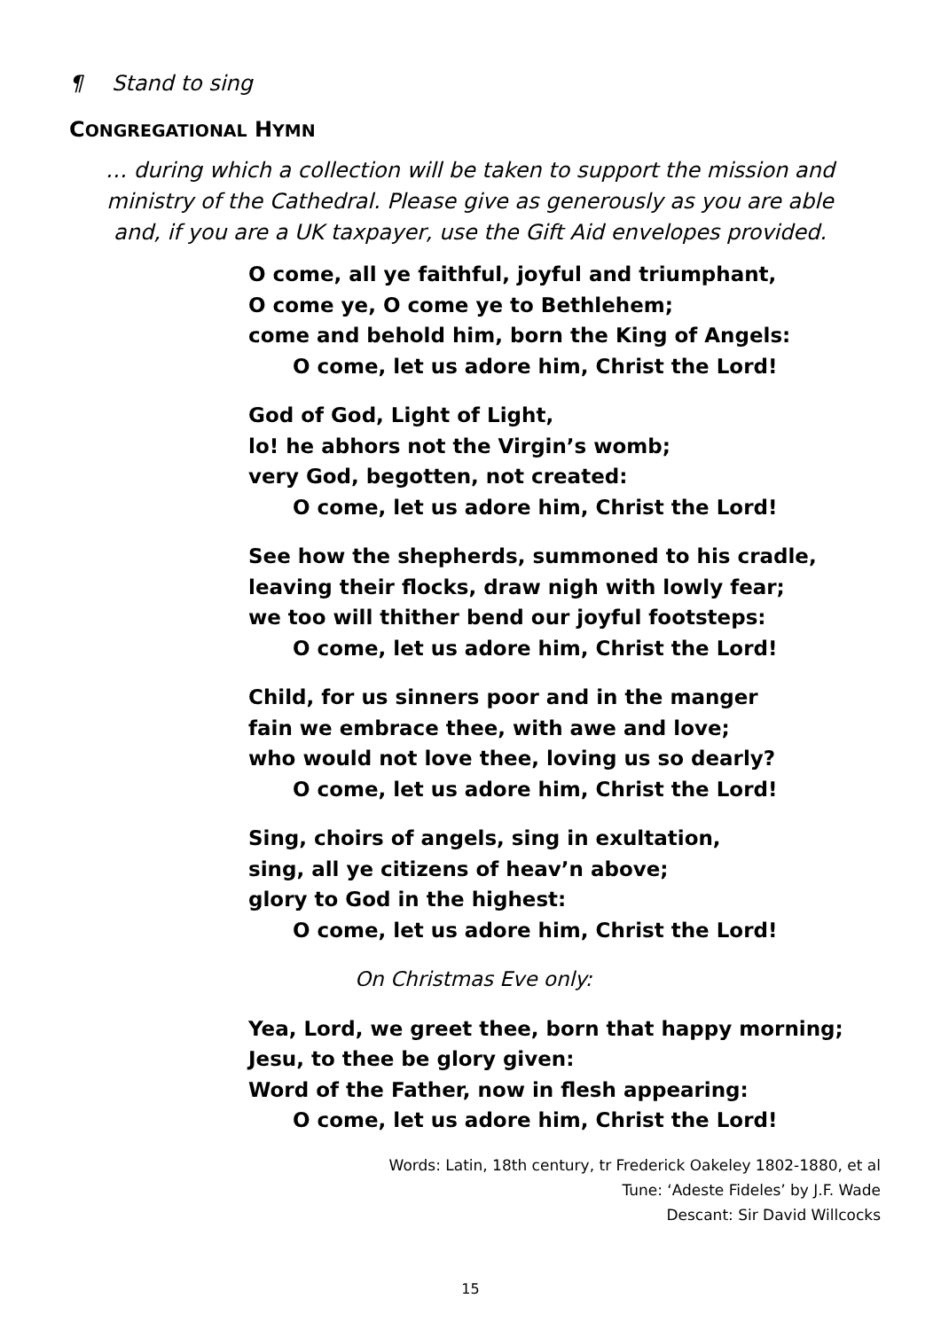¶ Stand to sing
CONGREGATIONAL HYMN
… during which a collection will be taken to support the mission and ministry of the Cathedral. Please give as generously as you are able and, if you are a UK taxpayer, use the Gift Aid envelopes provided.
O come, all ye faithful, joyful and triumphant,
O come ye, O come ye to Bethlehem;
come and behold him, born the King of Angels:
O come, let us adore him, Christ the Lord!
God of God, Light of Light,
lo! he abhors not the Virgin’s womb;
very God, begotten, not created:
O come, let us adore him, Christ the Lord!
See how the shepherds, summoned to his cradle,
leaving their flocks, draw nigh with lowly fear;
we too will thither bend our joyful footsteps:
O come, let us adore him, Christ the Lord!
Child, for us sinners poor and in the manger
fain we embrace thee, with awe and love;
who would not love thee, loving us so dearly?
O come, let us adore him, Christ the Lord!
Sing, choirs of angels, sing in exultation,
sing, all ye citizens of heav’n above;
glory to God in the highest:
O come, let us adore him, Christ the Lord!
On Christmas Eve only:
Yea, Lord, we greet thee, born that happy morning;
Jesu, to thee be glory given:
Word of the Father, now in flesh appearing:
O come, let us adore him, Christ the Lord!
Words: Latin, 18th century, tr Frederick Oakeley 1802-1880, et al
Tune: ‘Adeste Fideles’ by J.F. Wade
Descant: Sir David Willcocks
15